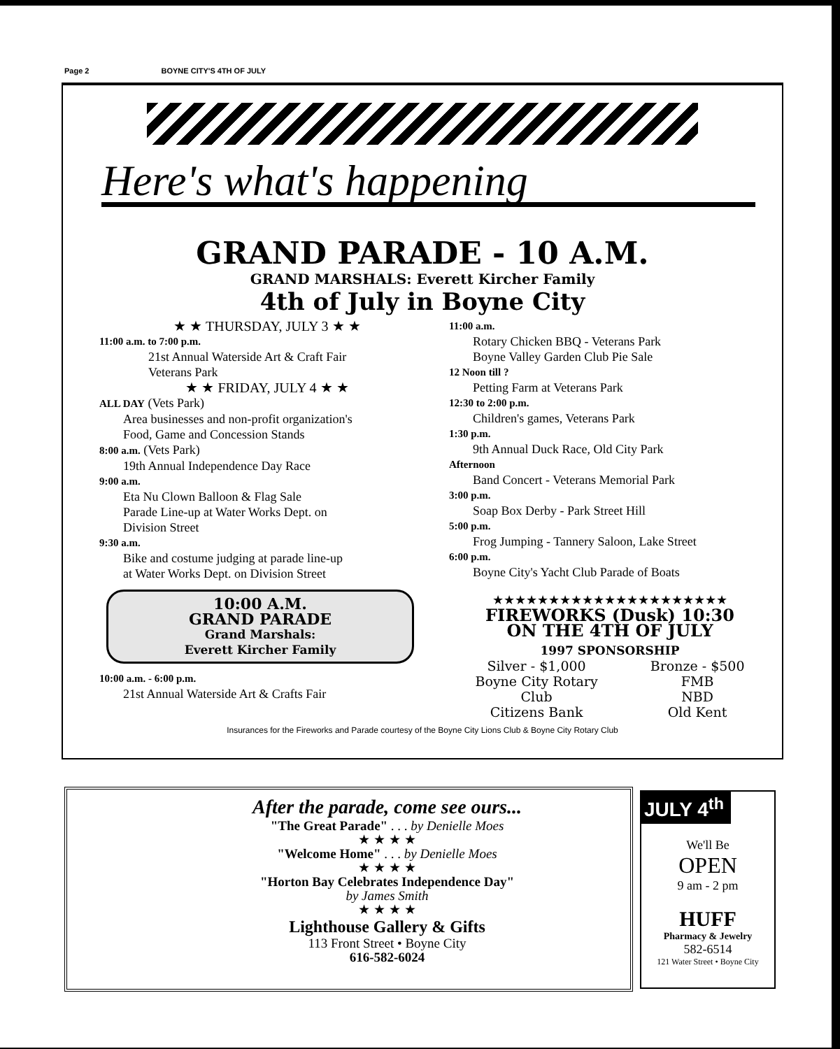Page 2 BOYNE CITY'S 4TH OF JULY
Here's what's happening
GRAND PARADE - 10 A.M.
GRAND MARSHALS: Everett Kircher Family
4th of July in Boyne City
★ ★ THURSDAY, JULY 3 ★ ★
11:00 a.m. to 7:00 p.m.
21st Annual Waterside Art & Craft Fair
Veterans Park
★ ★ FRIDAY, JULY 4 ★ ★
ALL DAY (Vets Park)
Area businesses and non-profit organization's
Food, Game and Concession Stands
8:00 a.m. (Vets Park)
19th Annual Independence Day Race
9:00 a.m.
Eta Nu Clown Balloon & Flag Sale
Parade Line-up at Water Works Dept. on
Division Street
9:30 a.m.
Bike and costume judging at parade line-up
at Water Works Dept. on Division Street
10:00 A.M.
GRAND PARADE
Grand Marshals:
Everett Kircher Family
10:00 a.m. - 6:00 p.m.
21st Annual Waterside Art & Crafts Fair
11:00 a.m.
Rotary Chicken BBQ - Veterans Park
Boyne Valley Garden Club Pie Sale
12 Noon till ?
Petting Farm at Veterans Park
12:30 to 2:00 p.m.
Children's games, Veterans Park
1:30 p.m.
9th Annual Duck Race, Old City Park
Afternoon
Band Concert - Veterans Memorial Park
3:00 p.m.
Soap Box Derby - Park Street Hill
5:00 p.m.
Frog Jumping - Tannery Saloon, Lake Street
6:00 p.m.
Boyne City's Yacht Club Parade of Boats
★★★★★★★★★★★★★★★★★★★★★
FIREWORKS (Dusk) 10:30
ON THE 4TH OF JULY
1997 SPONSORSHIP
Silver - $1,000
Boyne City Rotary
Club
Citizens Bank
Bronze - $500
FMB
NBD
Old Kent
Insurances for the Fireworks and Parade courtesy of the Boyne City Lions Club & Boyne City Rotary Club
After the parade, come see ours...
"The Great Parade" . . . by Denielle Moes
★ ★ ★ ★
"Welcome Home" . . . by Denielle Moes
★ ★ ★ ★
"Horton Bay Celebrates Independence Day"
by James Smith
★ ★ ★ ★
Lighthouse Gallery & Gifts
113 Front Street • Boyne City
616-582-6024
JULY 4<sup>th</sup>
We'll Be
OPEN
9 am - 2 pm
HUFF
Pharmacy & Jewelry
582-6514
121 Water Street • Boyne City